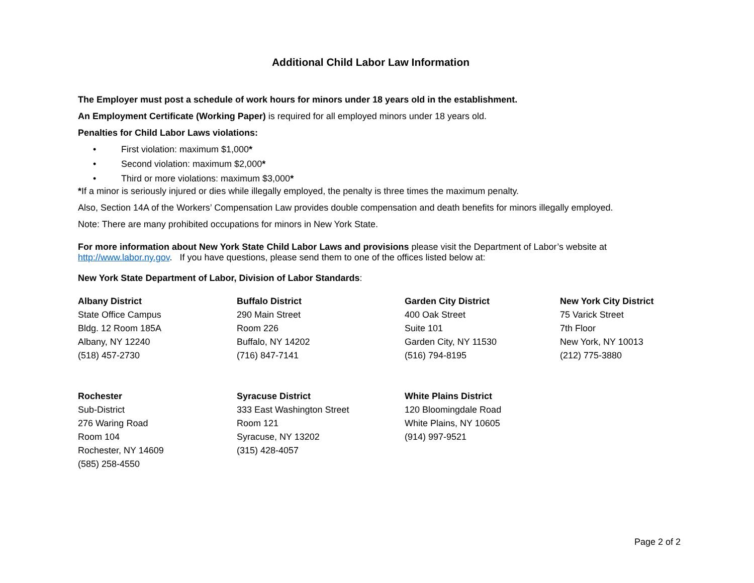Additional Child Labor Law Information
The Employer must post a schedule of work hours for minors under 18 years old in the establishment.
An Employment Certificate (Working Paper) is required for all employed minors under 18 years old.
Penalties for Child Labor Laws violations:
• First violation: maximum $1,000*
• Second violation: maximum $2,000*
• Third or more violations: maximum $3,000*
*If a minor is seriously injured or dies while illegally employed, the penalty is three times the maximum penalty.
Also, Section 14A of the Workers’ Compensation Law provides double compensation and death benefits for minors illegally employed.
Note: There are many prohibited occupations for minors in New York State.
For more information about New York State Child Labor Laws and provisions please visit the Department of Labor’s website at http://www.labor.ny.gov. If you have questions, please send them to one of the offices listed below at:
New York State Department of Labor, Division of Labor Standards:
Albany District
State Office Campus
Bldg. 12 Room 185A
Albany, NY 12240
(518) 457-2730
Buffalo District
290 Main Street
Room 226
Buffalo, NY 14202
(716) 847-7141
Garden City District
400 Oak Street
Suite 101
Garden City, NY 11530
(516) 794-8195
New York City District
75 Varick Street
7th Floor
New York, NY 10013
(212) 775-3880
Rochester
Sub-District
276 Waring Road
Room 104
Rochester, NY 14609
(585) 258-4550
Syracuse District
333 East Washington Street
Room 121
Syracuse, NY 13202
(315) 428-4057
White Plains District
120 Bloomingdale Road
White Plains, NY 10605
(914) 997-9521
Page 2 of 2